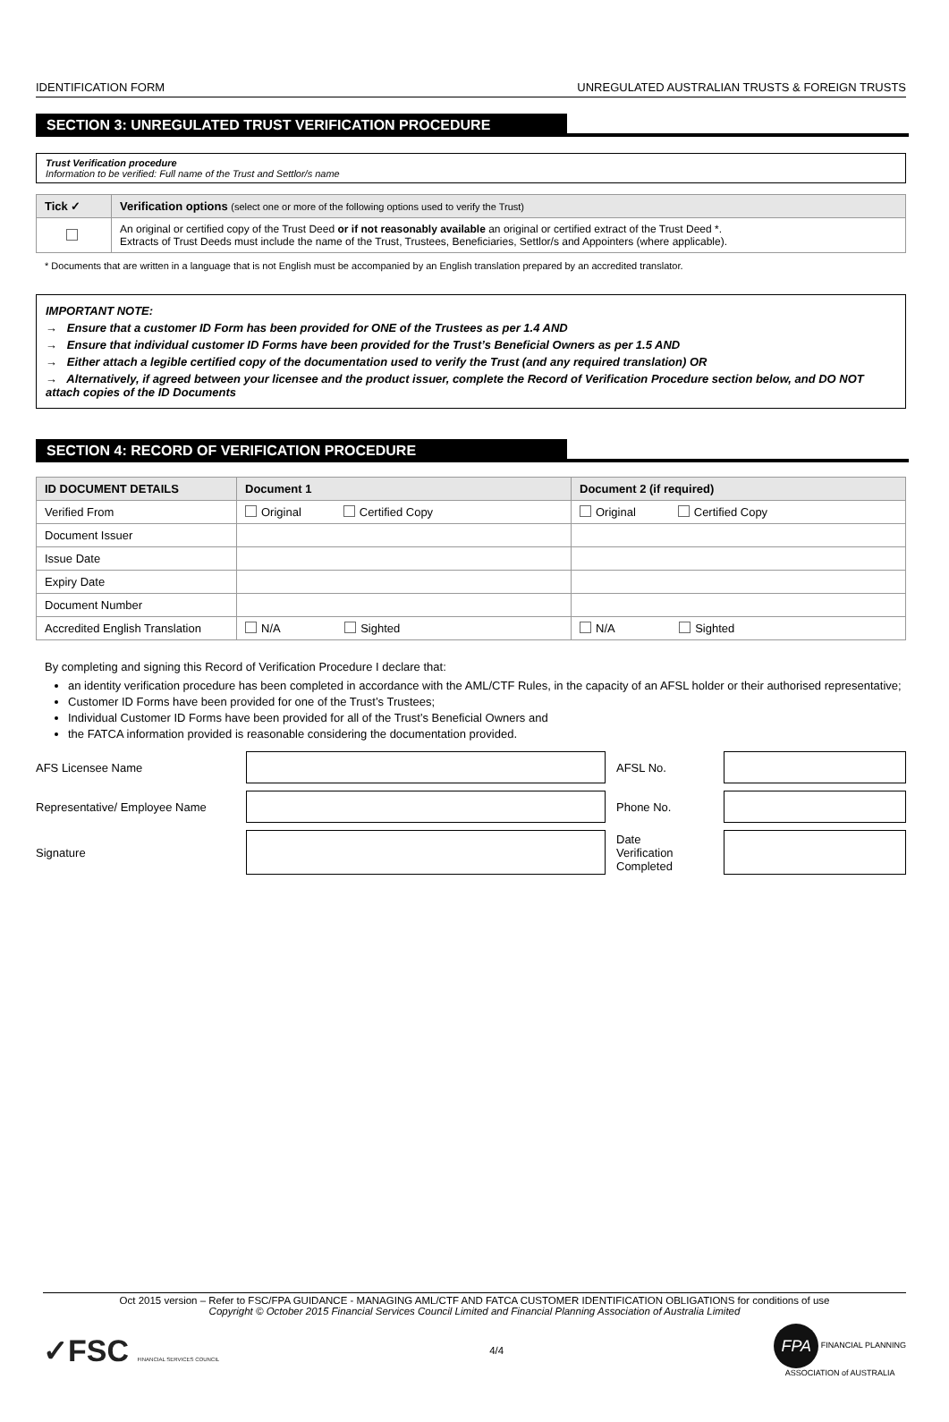IDENTIFICATION FORM UNREGULATED AUSTRALIAN TRUSTS & FOREIGN TRUSTS
SECTION 3: UNREGULATED TRUST VERIFICATION PROCEDURE
Trust Verification procedure
Information to be verified: Full name of the Trust and Settlor/s name
| Tick ✓ | Verification options (select one or more of the following options used to verify the Trust) |
| --- | --- |
| | An original or certified copy of the Trust Deed or if not reasonably available an original or certified extract of the Trust Deed *. Extracts of Trust Deeds must include the name of the Trust, Trustees, Beneficiaries, Settlor/s and Appointers (where applicable). |
* Documents that are written in a language that is not English must be accompanied by an English translation prepared by an accredited translator.
IMPORTANT NOTE:
→ Ensure that a customer ID Form has been provided for ONE of the Trustees as per 1.4 AND
→ Ensure that individual customer ID Forms have been provided for the Trust’s Beneficial Owners as per 1.5 AND
→ Either attach a legible certified copy of the documentation used to verify the Trust (and any required translation) OR
→ Alternatively, if agreed between your licensee and the product issuer, complete the Record of Verification Procedure section below, and DO NOT attach copies of the ID Documents
SECTION 4: RECORD OF VERIFICATION PROCEDURE
| ID DOCUMENT DETAILS | Document 1 | Document 2 (if required) |
| --- | --- | --- |
| Verified From | Original Certified Copy | Original Certified Copy |
| Document Issuer | | |
| Issue Date | | |
| Expiry Date | | |
| Document Number | | |
| Accredited English Translation | N/A Sighted | N/A Sighted |
By completing and signing this Record of Verification Procedure I declare that:
an identity verification procedure has been completed in accordance with the AML/CTF Rules, in the capacity of an AFSL holder or their authorised representative;
Customer ID Forms have been provided for one of the Trust’s Trustees;
Individual Customer ID Forms have been provided for all of the Trust’s Beneficial Owners and
the FATCA information provided is reasonable considering the documentation provided.
| AFS Licensee Name | | AFSL No. | |
| Representative/ Employee Name | | Phone No. | |
| Signature | | Date Verification Completed | |
Oct 2015 version – Refer to FSC/FPA GUIDANCE - MANAGING AML/CTF AND FATCA CUSTOMER IDENTIFICATION OBLIGATIONS for conditions of use
Copyright © October 2015 Financial Services Council Limited and Financial Planning Association of Australia Limited
✓FSC FINANCIAL SERVICES COUNCIL 4/4 FPA FINANCIAL PLANNING
ASSOCIATION of AUSTRALIA